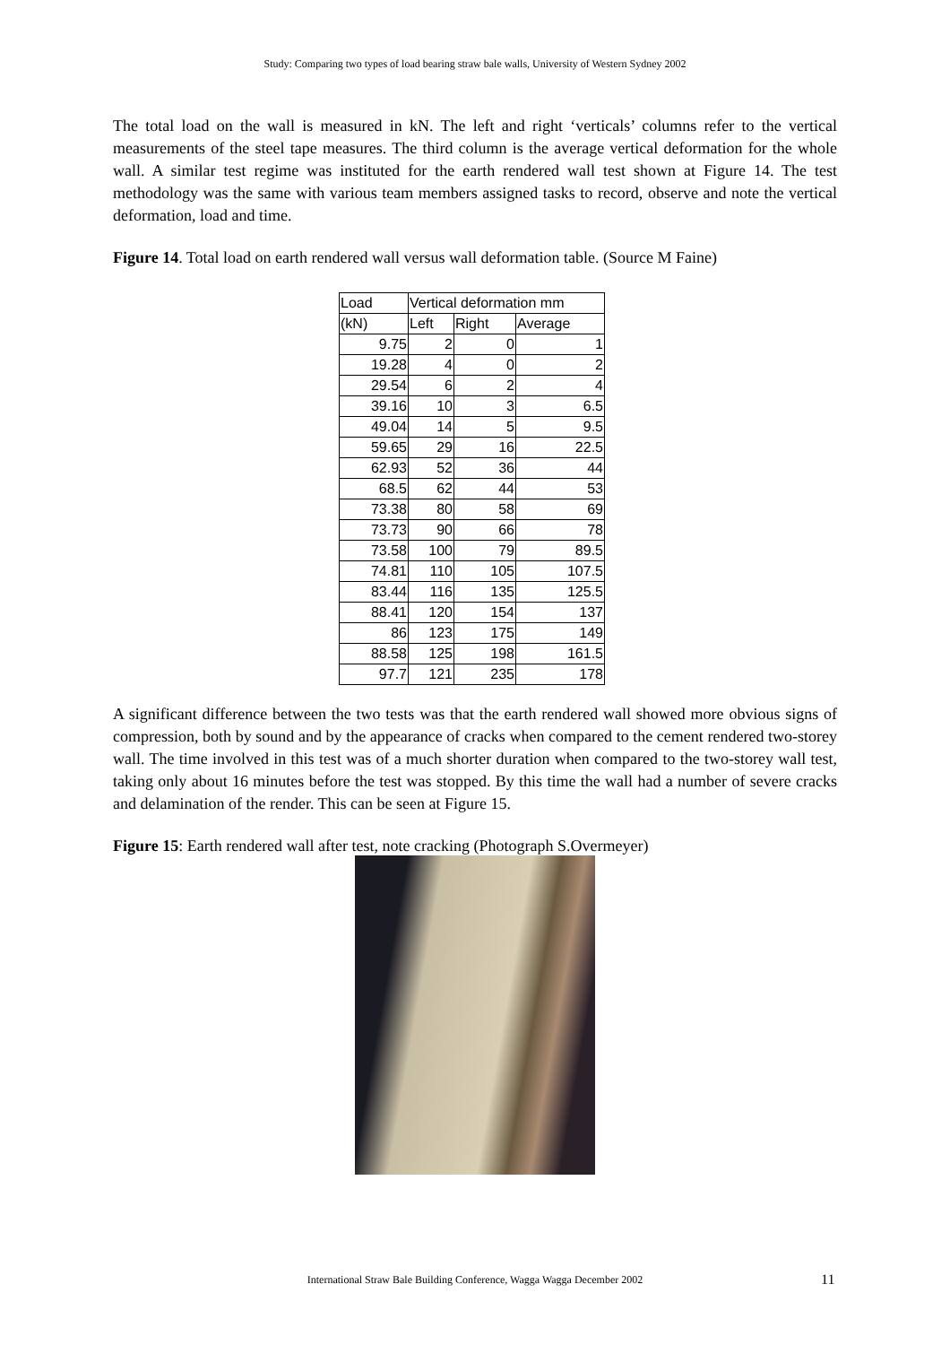Study: Comparing two types of load bearing straw bale walls, University of Western Sydney 2002
The total load on the wall is measured in kN. The left and right ‘verticals’ columns refer to the vertical measurements of the steel tape measures. The third column is the average vertical deformation for the whole wall. A similar test regime was instituted for the earth rendered wall test shown at Figure 14. The test methodology was the same with various team members assigned tasks to record, observe and note the vertical deformation, load and time.
Figure 14. Total load on earth rendered wall versus wall deformation table. (Source M Faine)
| Load | Vertical deformation mm | | |
| (kN) | Left | Right | Average |
| 9.75 | 2 | 0 | 1 |
| 19.28 | 4 | 0 | 2 |
| 29.54 | 6 | 2 | 4 |
| 39.16 | 10 | 3 | 6.5 |
| 49.04 | 14 | 5 | 9.5 |
| 59.65 | 29 | 16 | 22.5 |
| 62.93 | 52 | 36 | 44 |
| 68.5 | 62 | 44 | 53 |
| 73.38 | 80 | 58 | 69 |
| 73.73 | 90 | 66 | 78 |
| 73.58 | 100 | 79 | 89.5 |
| 74.81 | 110 | 105 | 107.5 |
| 83.44 | 116 | 135 | 125.5 |
| 88.41 | 120 | 154 | 137 |
| 86 | 123 | 175 | 149 |
| 88.58 | 125 | 198 | 161.5 |
| 97.7 | 121 | 235 | 178 |
A significant difference between the two tests was that the earth rendered wall showed more obvious signs of compression, both by sound and by the appearance of cracks when compared to the cement rendered two-storey wall. The time involved in this test was of a much shorter duration when compared to the two-storey wall test, taking only about 16 minutes before the test was stopped. By this time the wall had a number of severe cracks and delamination of the render. This can be seen at Figure 15.
Figure 15: Earth rendered wall after test, note cracking (Photograph S.Overmeyer)
International Straw Bale Building Conference, Wagga Wagga December 2002 11